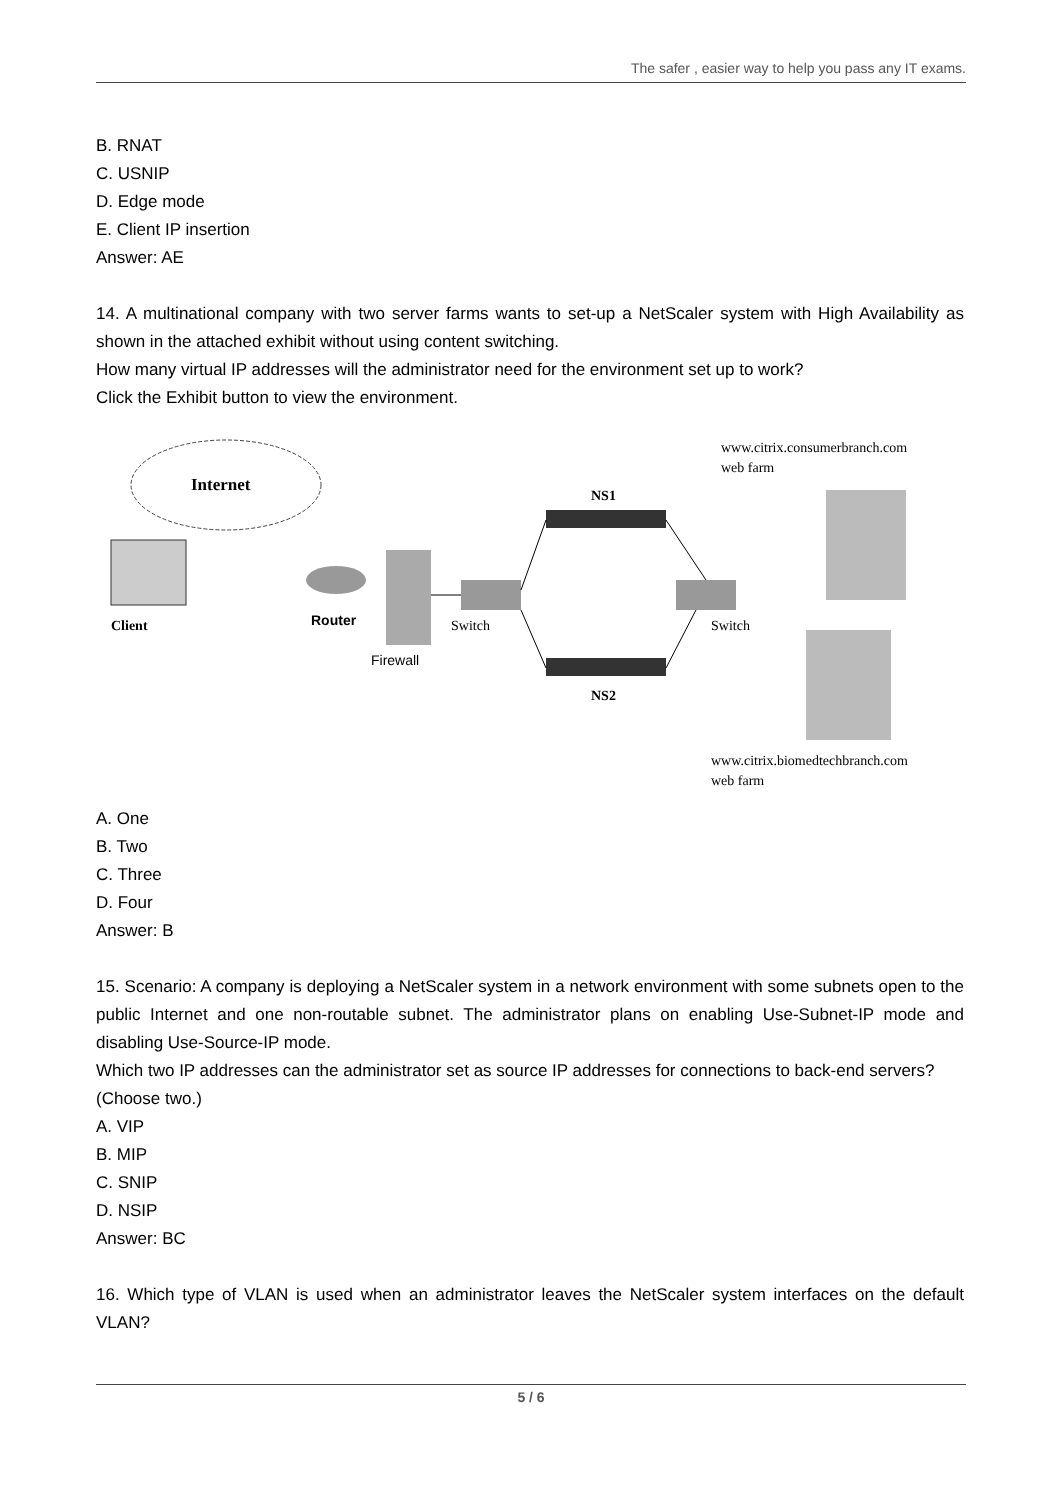The safer , easier way to help you pass any IT exams.
B. RNAT
C. USNIP
D. Edge mode
E. Client IP insertion
Answer: AE
14. A multinational company with two server farms wants to set-up a NetScaler system with High Availability as shown in the attached exhibit without using content switching.
How many virtual IP addresses will the administrator need for the environment set up to work?
Click the Exhibit button to view the environment.
Internet
Client
Router
Firewall
Switch
Switch
NS1
NS2
www.citrix.consumerbranch.com
web farm
www.citrix.biomedtechbranch.com
web farm
A. One
B. Two
C. Three
D. Four
Answer: B
15. Scenario: A company is deploying a NetScaler system in a network environment with some subnets open to the public Internet and one non-routable subnet. The administrator plans on enabling Use-Subnet-IP mode and disabling Use-Source-IP mode.
Which two IP addresses can the administrator set as source IP addresses for connections to back-end servers?
(Choose two.)
A. VIP
B. MIP
C. SNIP
D. NSIP
Answer: BC
16. Which type of VLAN is used when an administrator leaves the NetScaler system interfaces on the default VLAN?
5 / 6